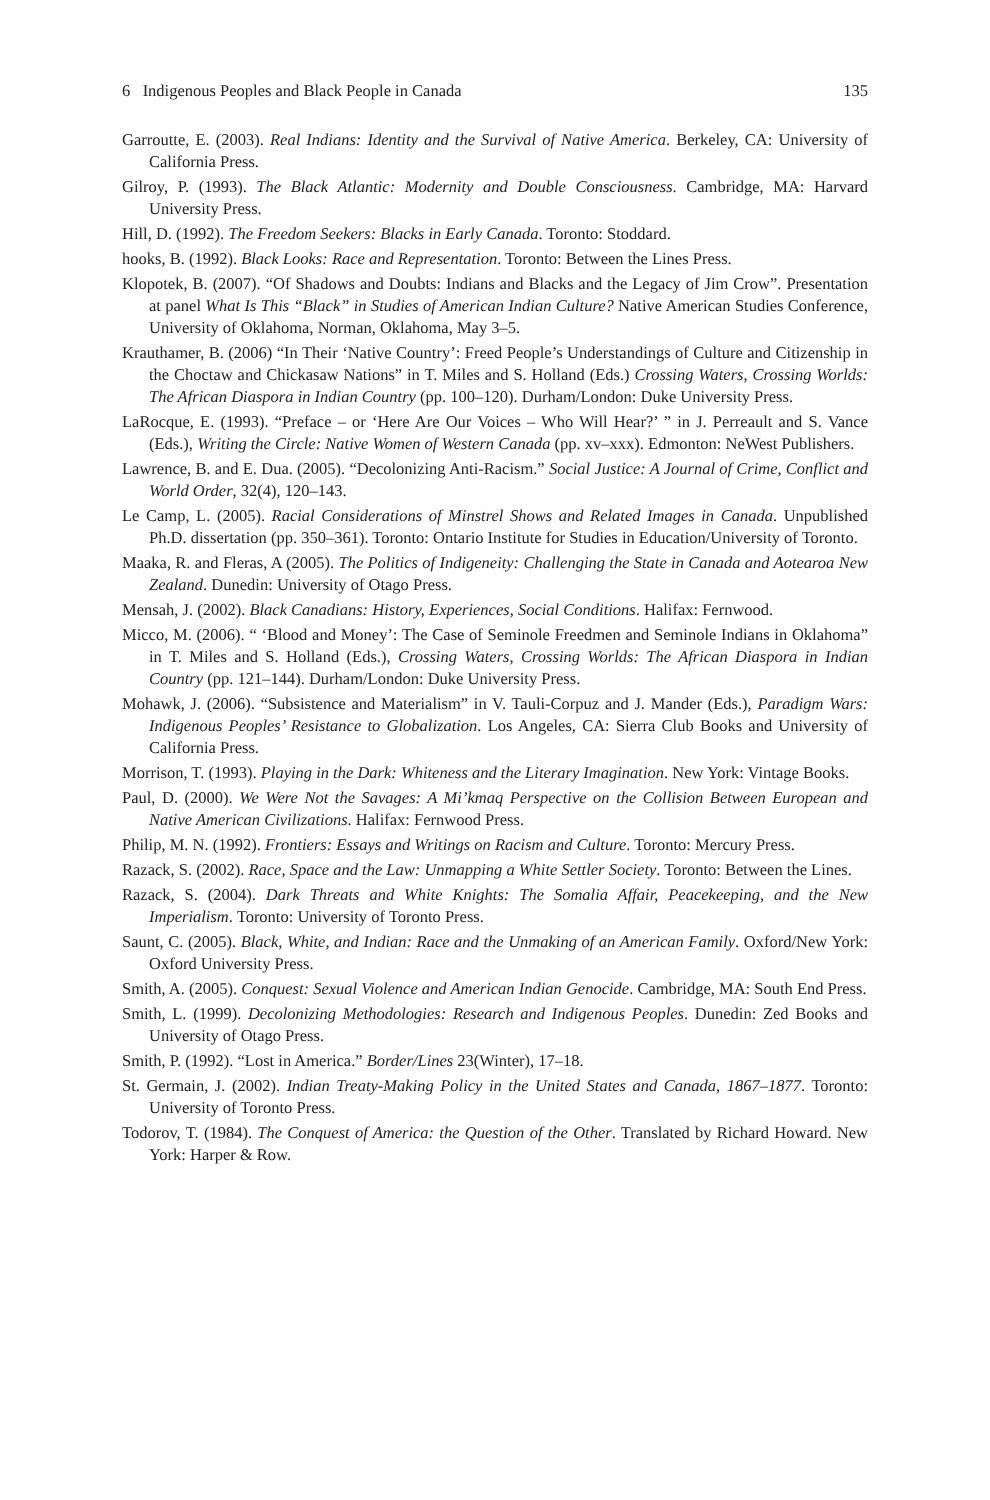6 Indigenous Peoples and Black People in Canada 135
Garroutte, E. (2003). Real Indians: Identity and the Survival of Native America. Berkeley, CA: University of California Press.
Gilroy, P. (1993). The Black Atlantic: Modernity and Double Consciousness. Cambridge, MA: Harvard University Press.
Hill, D. (1992). The Freedom Seekers: Blacks in Early Canada. Toronto: Stoddard.
hooks, B. (1992). Black Looks: Race and Representation. Toronto: Between the Lines Press.
Klopotek, B. (2007). “Of Shadows and Doubts: Indians and Blacks and the Legacy of Jim Crow”. Presentation at panel What Is This “Black” in Studies of American Indian Culture? Native American Studies Conference, University of Oklahoma, Norman, Oklahoma, May 3–5.
Krauthamer, B. (2006) “In Their ‘Native Country’: Freed People’s Understandings of Culture and Citizenship in the Choctaw and Chickasaw Nations” in T. Miles and S. Holland (Eds.) Crossing Waters, Crossing Worlds: The African Diaspora in Indian Country (pp. 100–120). Durham/London: Duke University Press.
LaRocque, E. (1993). “Preface – or ‘Here Are Our Voices – Who Will Hear?’ ” in J. Perreault and S. Vance (Eds.), Writing the Circle: Native Women of Western Canada (pp. xv–xxx). Edmonton: NeWest Publishers.
Lawrence, B. and E. Dua. (2005). “Decolonizing Anti-Racism.” Social Justice: A Journal of Crime, Conflict and World Order, 32(4), 120–143.
Le Camp, L. (2005). Racial Considerations of Minstrel Shows and Related Images in Canada. Unpublished Ph.D. dissertation (pp. 350–361). Toronto: Ontario Institute for Studies in Education/University of Toronto.
Maaka, R. and Fleras, A (2005). The Politics of Indigeneity: Challenging the State in Canada and Aotearoa New Zealand. Dunedin: University of Otago Press.
Mensah, J. (2002). Black Canadians: History, Experiences, Social Conditions. Halifax: Fernwood.
Micco, M. (2006). “ ‘Blood and Money’: The Case of Seminole Freedmen and Seminole Indians in Oklahoma” in T. Miles and S. Holland (Eds.), Crossing Waters, Crossing Worlds: The African Diaspora in Indian Country (pp. 121–144). Durham/London: Duke University Press.
Mohawk, J. (2006). “Subsistence and Materialism” in V. Tauli-Corpuz and J. Mander (Eds.), Paradigm Wars: Indigenous Peoples’ Resistance to Globalization. Los Angeles, CA: Sierra Club Books and University of California Press.
Morrison, T. (1993). Playing in the Dark: Whiteness and the Literary Imagination. New York: Vintage Books.
Paul, D. (2000). We Were Not the Savages: A Mi’kmaq Perspective on the Collision Between European and Native American Civilizations. Halifax: Fernwood Press.
Philip, M. N. (1992). Frontiers: Essays and Writings on Racism and Culture. Toronto: Mercury Press.
Razack, S. (2002). Race, Space and the Law: Unmapping a White Settler Society. Toronto: Between the Lines.
Razack, S. (2004). Dark Threats and White Knights: The Somalia Affair, Peacekeeping, and the New Imperialism. Toronto: University of Toronto Press.
Saunt, C. (2005). Black, White, and Indian: Race and the Unmaking of an American Family. Oxford/New York: Oxford University Press.
Smith, A. (2005). Conquest: Sexual Violence and American Indian Genocide. Cambridge, MA: South End Press.
Smith, L. (1999). Decolonizing Methodologies: Research and Indigenous Peoples. Dunedin: Zed Books and University of Otago Press.
Smith, P. (1992). “Lost in America.” Border/Lines 23(Winter), 17–18.
St. Germain, J. (2002). Indian Treaty-Making Policy in the United States and Canada, 1867–1877. Toronto: University of Toronto Press.
Todorov, T. (1984). The Conquest of America: the Question of the Other. Translated by Richard Howard. New York: Harper & Row.